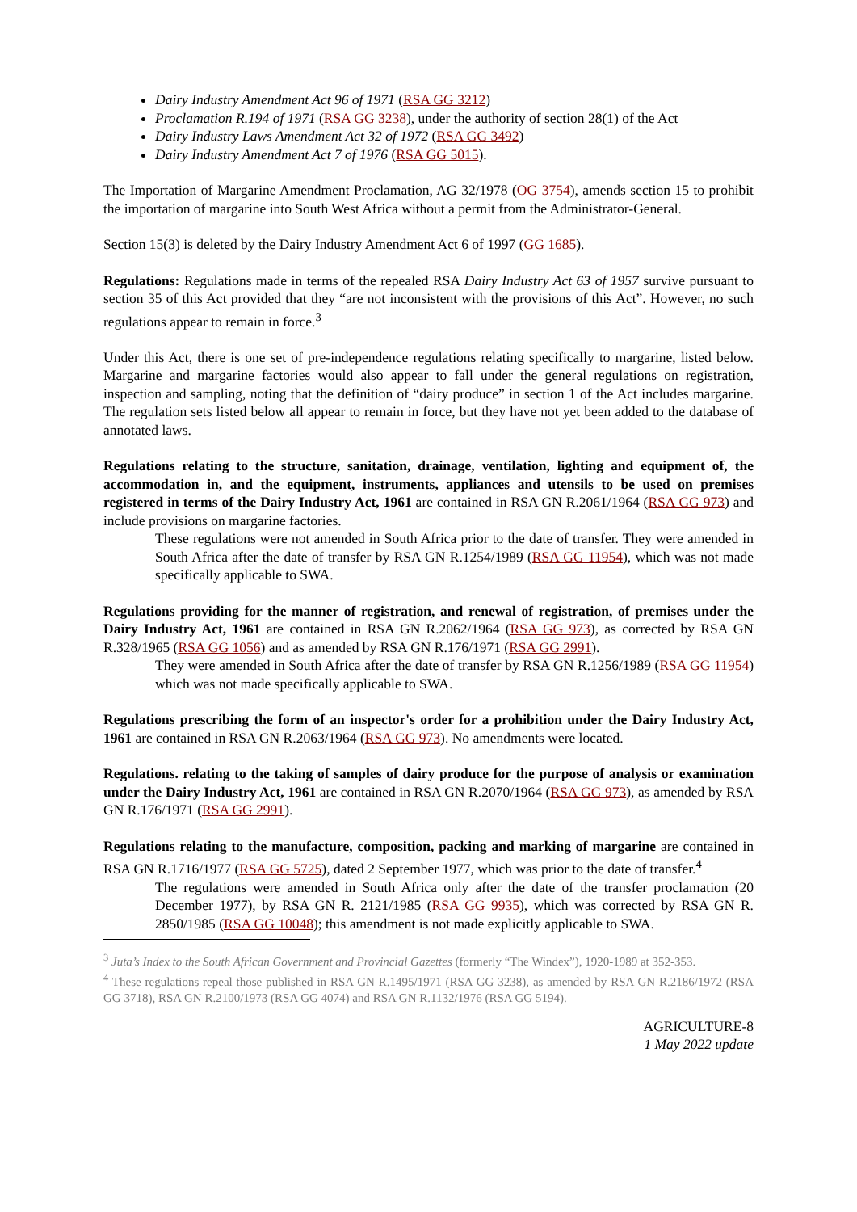Dairy Industry Amendment Act 96 of 1971 (RSA GG 3212)
Proclamation R.194 of 1971 (RSA GG 3238), under the authority of section 28(1) of the Act
Dairy Industry Laws Amendment Act 32 of 1972 (RSA GG 3492)
Dairy Industry Amendment Act 7 of 1976 (RSA GG 5015).
The Importation of Margarine Amendment Proclamation, AG 32/1978 (OG 3754), amends section 15 to prohibit the importation of margarine into South West Africa without a permit from the Administrator-General.
Section 15(3) is deleted by the Dairy Industry Amendment Act 6 of 1997 (GG 1685).
Regulations: Regulations made in terms of the repealed RSA Dairy Industry Act 63 of 1957 survive pursuant to section 35 of this Act provided that they “are not inconsistent with the provisions of this Act”. However, no such regulations appear to remain in force.<sup>3</sup>
Under this Act, there is one set of pre-independence regulations relating specifically to margarine, listed below. Margarine and margarine factories would also appear to fall under the general regulations on registration, inspection and sampling, noting that the definition of “dairy produce” in section 1 of the Act includes margarine. The regulation sets listed below all appear to remain in force, but they have not yet been added to the database of annotated laws.
Regulations relating to the structure, sanitation, drainage, ventilation, lighting and equipment of, the accommodation in, and the equipment, instruments, appliances and utensils to be used on premises registered in terms of the Dairy Industry Act, 1961 are contained in RSA GN R.2061/1964 (RSA GG 973) and include provisions on margarine factories.
These regulations were not amended in South Africa prior to the date of transfer. They were amended in South Africa after the date of transfer by RSA GN R.1254/1989 (RSA GG 11954), which was not made specifically applicable to SWA.
Regulations providing for the manner of registration, and renewal of registration, of premises under the Dairy Industry Act, 1961 are contained in RSA GN R.2062/1964 (RSA GG 973), as corrected by RSA GN R.328/1965 (RSA GG 1056) and as amended by RSA GN R.176/1971 (RSA GG 2991).
They were amended in South Africa after the date of transfer by RSA GN R.1256/1989 (RSA GG 11954) which was not made specifically applicable to SWA.
Regulations prescribing the form of an inspector's order for a prohibition under the Dairy Industry Act, 1961 are contained in RSA GN R.2063/1964 (RSA GG 973). No amendments were located.
Regulations. relating to the taking of samples of dairy produce for the purpose of analysis or examination under the Dairy Industry Act, 1961 are contained in RSA GN R.2070/1964 (RSA GG 973), as amended by RSA GN R.176/1971 (RSA GG 2991).
Regulations relating to the manufacture, composition, packing and marking of margarine are contained in RSA GN R.1716/1977 (RSA GG 5725), dated 2 September 1977, which was prior to the date of transfer.<sup>4</sup>
The regulations were amended in South Africa only after the date of the transfer proclamation (20 December 1977), by RSA GN R. 2121/1985 (RSA GG 9935), which was corrected by RSA GN R. 2850/1985 (RSA GG 10048); this amendment is not made explicitly applicable to SWA.
<sup>3</sup> Juta’s Index to the South African Government and Provincial Gazettes (formerly “The Windex”), 1920-1989 at 352-353.
<sup>4</sup> These regulations repeal those published in RSA GN R.1495/1971 (RSA GG 3238), as amended by RSA GN R.2186/1972 (RSA GG 3718), RSA GN R.2100/1973 (RSA GG 4074) and RSA GN R.1132/1976 (RSA GG 5194).
AGRICULTURE-8
1 May 2022 update